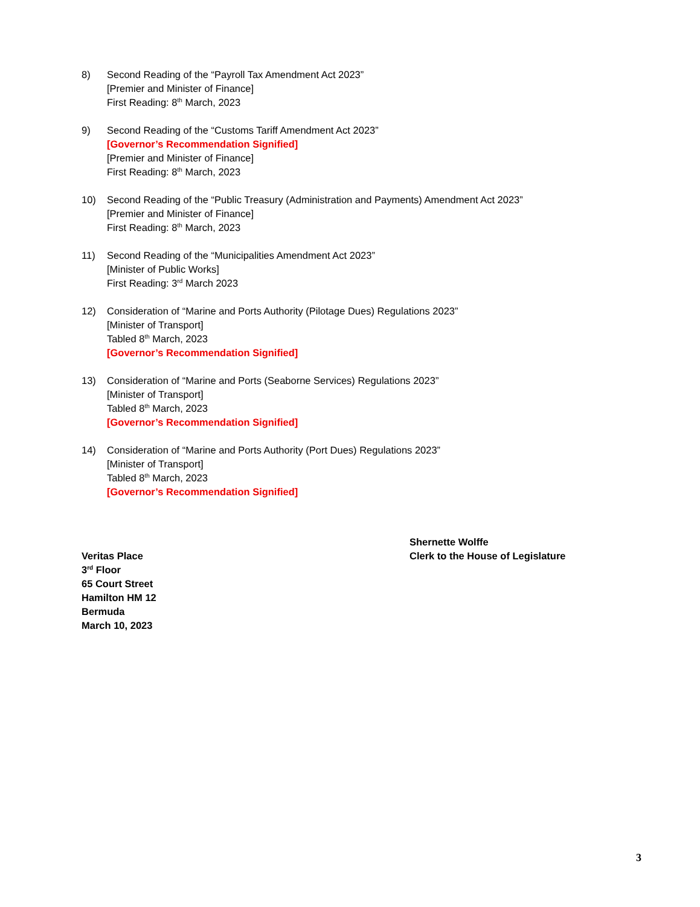8) Second Reading of the “Payroll Tax Amendment Act 2023”
[Premier and Minister of Finance]
First Reading: 8<sup>th</sup> March, 2023
9) Second Reading of the “Customs Tariff Amendment Act 2023”
[Governor’s Recommendation Signified]
[Premier and Minister of Finance]
First Reading: 8<sup>th</sup> March, 2023
10) Second Reading of the “Public Treasury (Administration and Payments) Amendment Act 2023”
[Premier and Minister of Finance]
First Reading: 8<sup>th</sup> March, 2023
11) Second Reading of the “Municipalities Amendment Act 2023”
[Minister of Public Works]
First Reading: 3<sup>rd</sup> March 2023
12) Consideration of “Marine and Ports Authority (Pilotage Dues) Regulations 2023”
[Minister of Transport]
Tabled 8<sup>th</sup> March, 2023
[Governor’s Recommendation Signified]
13) Consideration of “Marine and Ports (Seaborne Services) Regulations 2023”
[Minister of Transport]
Tabled 8<sup>th</sup> March, 2023
[Governor’s Recommendation Signified]
14) Consideration of “Marine and Ports Authority (Port Dues) Regulations 2023”
[Minister of Transport]
Tabled 8<sup>th</sup> March, 2023
[Governor’s Recommendation Signified]
Veritas Place
3<sup>rd</sup> Floor
65 Court Street
Hamilton HM 12
Bermuda
March 10, 2023
Shernette Wolffe
Clerk to the House of Legislature
3